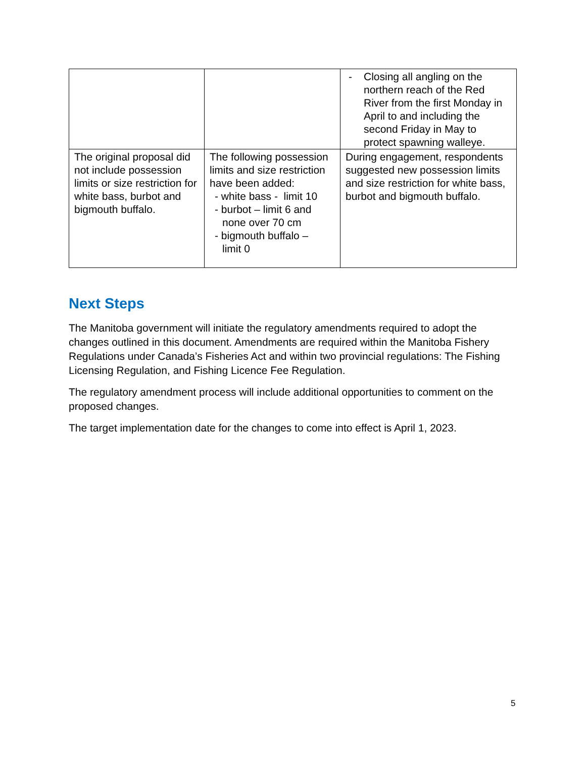| | | - Closing all angling on the northern reach of the Red River from the first Monday in April to and including the second Friday in May to protect spawning walleye. |
| The original proposal did not include possession limits or size restriction for white bass, burbot and bigmouth buffalo. | The following possession limits and size restriction have been added: - white bass - limit 10 - burbot – limit 6 and none over 70 cm - bigmouth buffalo – limit 0 | During engagement, respondents suggested new possession limits and size restriction for white bass, burbot and bigmouth buffalo. |
Next Steps
The Manitoba government will initiate the regulatory amendments required to adopt the changes outlined in this document. Amendments are required within the Manitoba Fishery Regulations under Canada’s Fisheries Act and within two provincial regulations: The Fishing Licensing Regulation, and Fishing Licence Fee Regulation.
The regulatory amendment process will include additional opportunities to comment on the proposed changes.
The target implementation date for the changes to come into effect is April 1, 2023.
5